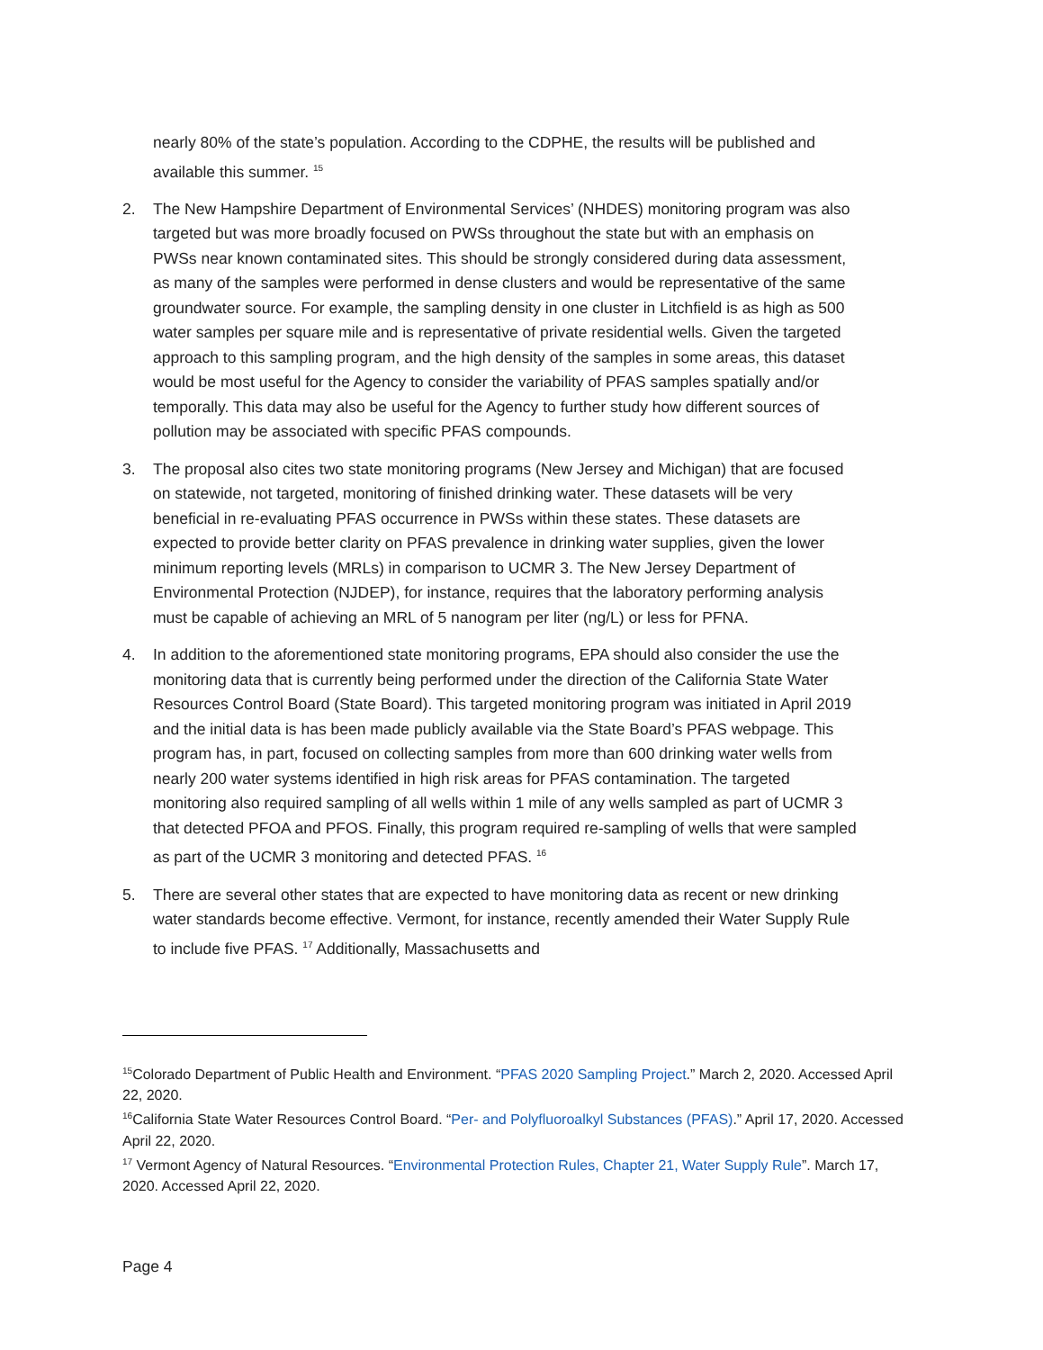nearly 80% of the state’s population. According to the CDPHE, the results will be published and available this summer. <sup>15</sup>
2. The New Hampshire Department of Environmental Services’ (NHDES) monitoring program was also targeted but was more broadly focused on PWSs throughout the state but with an emphasis on PWSs near known contaminated sites. This should be strongly considered during data assessment, as many of the samples were performed in dense clusters and would be representative of the same groundwater source. For example, the sampling density in one cluster in Litchfield is as high as 500 water samples per square mile and is representative of private residential wells. Given the targeted approach to this sampling program, and the high density of the samples in some areas, this dataset would be most useful for the Agency to consider the variability of PFAS samples spatially and/or temporally. This data may also be useful for the Agency to further study how different sources of pollution may be associated with specific PFAS compounds.
3. The proposal also cites two state monitoring programs (New Jersey and Michigan) that are focused on statewide, not targeted, monitoring of finished drinking water. These datasets will be very beneficial in re-evaluating PFAS occurrence in PWSs within these states. These datasets are expected to provide better clarity on PFAS prevalence in drinking water supplies, given the lower minimum reporting levels (MRLs) in comparison to UCMR 3. The New Jersey Department of Environmental Protection (NJDEP), for instance, requires that the laboratory performing analysis must be capable of achieving an MRL of 5 nanogram per liter (ng/L) or less for PFNA.
4. In addition to the aforementioned state monitoring programs, EPA should also consider the use the monitoring data that is currently being performed under the direction of the California State Water Resources Control Board (State Board). This targeted monitoring program was initiated in April 2019 and the initial data is has been made publicly available via the State Board’s PFAS webpage. This program has, in part, focused on collecting samples from more than 600 drinking water wells from nearly 200 water systems identified in high risk areas for PFAS contamination. The targeted monitoring also required sampling of all wells within 1 mile of any wells sampled as part of UCMR 3 that detected PFOA and PFOS. Finally, this program required re-sampling of wells that were sampled as part of the UCMR 3 monitoring and detected PFAS. <sup>16</sup>
5. There are several other states that are expected to have monitoring data as recent or new drinking water standards become effective. Vermont, for instance, recently amended their Water Supply Rule to include five PFAS. <sup>17</sup> Additionally, Massachusetts and
<sup>15</sup> Colorado Department of Public Health and Environment. “PFAS 2020 Sampling Project.” March 2, 2020. Accessed April 22, 2020.
<sup>16</sup> California State Water Resources Control Board. “Per- and Polyfluoroalkyl Substances (PFAS).” April 17, 2020. Accessed April 22, 2020.
<sup>17</sup> Vermont Agency of Natural Resources. “Environmental Protection Rules, Chapter 21, Water Supply Rule”. March 17, 2020. Accessed April 22, 2020.
Page 4